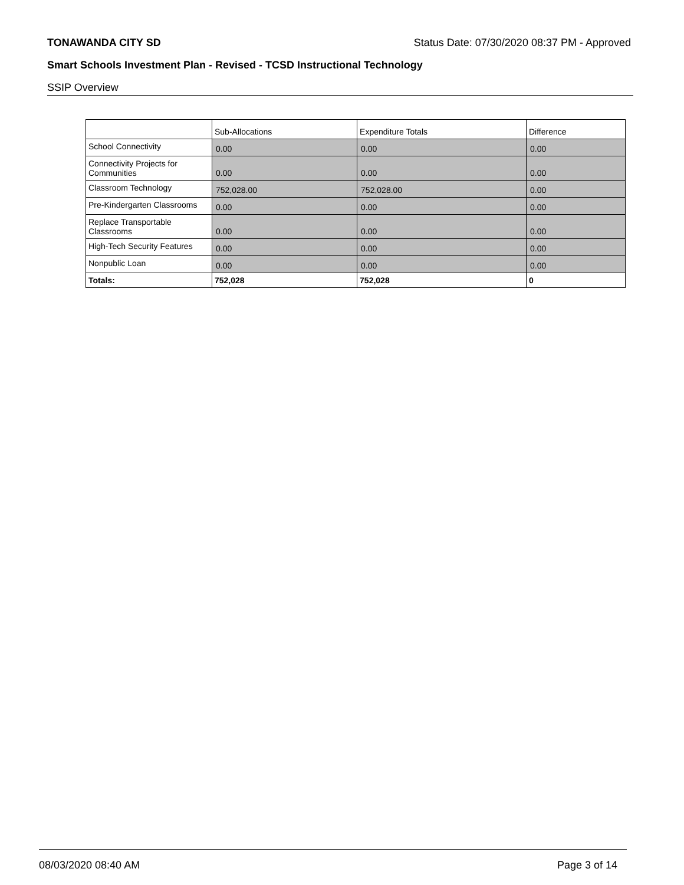TONAWANDA CITY SD Status Date: 07/30/2020 08:37 PM - Approved
Smart Schools Investment Plan - Revised - TCSD Instructional Technology
SSIP Overview
| | Sub-Allocations | Expenditure Totals | Difference |
| --- | --- | --- | --- |
| School Connectivity | 0.00 | 0.00 | 0.00 |
| Connectivity Projects for Communities | 0.00 | 0.00 | 0.00 |
| Classroom Technology | 752,028.00 | 752,028.00 | 0.00 |
| Pre-Kindergarten Classrooms | 0.00 | 0.00 | 0.00 |
| Replace Transportable Classrooms | 0.00 | 0.00 | 0.00 |
| High-Tech Security Features | 0.00 | 0.00 | 0.00 |
| Nonpublic Loan | 0.00 | 0.00 | 0.00 |
| Totals: | 752,028 | 752,028 | 0 |
08/03/2020 08:40 AM Page 3 of 14